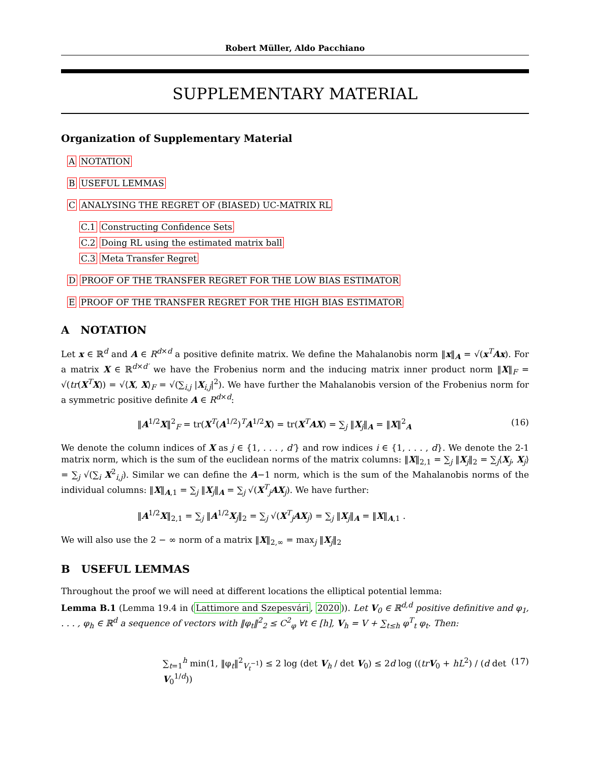Robert Müller, Aldo Pacchiano
SUPPLEMENTARY MATERIAL
Organization of Supplementary Material
A NOTATION
B USEFUL LEMMAS
C ANALYSING THE REGRET OF (BIASED) UC-MATRIX RL
C.1 Constructing Confidence Sets
C.2 Doing RL using the estimated matrix ball
C.3 Meta Transfer Regret
D PROOF OF THE TRANSFER REGRET FOR THE LOW BIAS ESTIMATOR
E PROOF OF THE TRANSFER REGRET FOR THE HIGH BIAS ESTIMATOR
A NOTATION
Let x ∈ ℝ<sup>d</sup> and A ∈ R<sup>d×d</sup> a positive definite matrix. We define the Mahalanobis norm ‖x‖<sub>A</sub> = √(x<sup>T</sup>Ax). For a matrix X ∈ ℝ<sup>d×d′</sup> we have the Frobenius norm and the inducing matrix inner product norm ‖X‖<sub>F</sub> = √(tr(X<sup>T</sup>X)) = √⟨X, X⟩<sub>F</sub> = √(∑<sub>i,j</sub> |X<sub>i,j</sub>|<sup>2</sup>). We have further the Mahalanobis version of the Frobenius norm for a symmetric positive definite A ∈ R<sup>d×d</sup>:
‖A<sup>1/2</sup>X‖<sup>2</sup><sub>F</sub> = tr(X<sup>T</sup>(A<sup>1/2</sup>)<sup>T</sup>A<sup>1/2</sup>X) = tr(X<sup>T</sup>AX) = ∑<sub>j</sub> ‖X<sub>j</sub>‖<sub>A</sub> = ‖X‖<sup>2</sup><sub>A</sub> (16)
We denote the column indices of X as j ∈ {1, . . . , d′} and row indices i ∈ {1, . . . , d}. We denote the 2-1 matrix norm, which is the sum of the euclidean norms of the matrix columns: ‖X‖<sub>2,1</sub> = ∑<sub>j</sub> ‖X<sub>j</sub>‖<sub>2</sub> = ∑<sub>j</sub>⟨X<sub>j</sub>, X<sub>j</sub>⟩ = ∑<sub>j</sub> √(∑<sub>i</sub> X<sup>2</sup><sub>i,j</sub>). Similar we can define the A−1 norm, which is the sum of the Mahalanobis norms of the individual columns: ‖X‖<sub>A,1</sub> = ∑<sub>j</sub> ‖X<sub>j</sub>‖<sub>A</sub> = ∑<sub>j</sub> √(X<sup>T</sup><sub>j</sub>AX<sub>j</sub>). We have further:
‖A<sup>1/2</sup>X‖<sub>2,1</sub> = ∑<sub>j</sub> ‖A<sup>1/2</sup>X<sub>j</sub>‖<sub>2</sub> = ∑<sub>j</sub> √(X<sup>T</sup><sub>j</sub>AX<sub>j</sub>) = ∑<sub>j</sub> ‖X<sub>j</sub>‖<sub>A</sub> = ‖X‖<sub>A,1</sub> .
We will also use the 2 − ∞ norm of a matrix ‖X‖<sub>2,∞</sub> = max<sub>j</sub> ‖X<sub>j</sub>‖<sub>2</sub>
B USEFUL LEMMAS
Throughout the proof we will need at different locations the elliptical potential lemma:
Lemma B.1 (Lemma 19.4 in (Lattimore and Szepesvári, 2020)). Let V<sub>0</sub> ∈ ℝ<sup>d,d</sup> positive definitive and φ<sub>1</sub>, . . . , φ<sub>h</sub> ∈ ℝ<sup>d</sup> a sequence of vectors with ‖φ<sub>t</sub>‖<sup>2</sup><sub>2</sub> ≤ C<sup>2</sup><sub>φ</sub> ∀t ∈ [h], V<sub>h</sub> = V + ∑<sub>t≤h</sub> φ<sup>T</sup><sub>t</sub> φ<sub>t</sub>. Then:
∑<sub>t=1</sub><sup>h</sup> min(1, ‖φ<sub>t</sub>‖<sup>2</sup><sub>V<sub>t</sub><sup>−1</sup></sub>) ≤ 2 log (det V<sub>h</sub> / det V<sub>0</sub>) ≤ 2d log ((tr V<sub>0</sub> + hL<sup>2</sup>) / (d det V<sub>0</sub><sup>1/d</sup>)) (17)